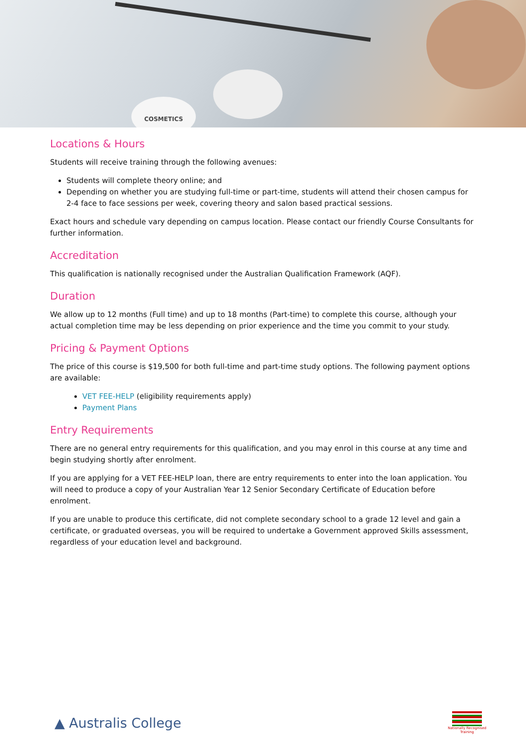COSMETICS
Locations & Hours
Students will receive training through the following avenues:
Students will complete theory online; and
Depending on whether you are studying full-time or part-time, students will attend their chosen campus for 2-4 face to face sessions per week, covering theory and salon based practical sessions.
Exact hours and schedule vary depending on campus location. Please contact our friendly Course Consultants for further information.
Accreditation
This qualification is nationally recognised under the Australian Qualification Framework (AQF).
Duration
We allow up to 12 months (Full time) and up to 18 months (Part-time) to complete this course, although your actual completion time may be less depending on prior experience and the time you commit to your study.
Pricing & Payment Options
The price of this course is $19,500 for both full-time and part-time study options. The following payment options are available:
VET FEE-HELP (eligibility requirements apply)
Payment Plans
Entry Requirements
There are no general entry requirements for this qualification, and you may enrol in this course at any time and begin studying shortly after enrolment.
If you are applying for a VET FEE-HELP loan, there are entry requirements to enter into the loan application. You will need to produce a copy of your Australian Year 12 Senior Secondary Certificate of Education before enrolment.
If you are unable to produce this certificate, did not complete secondary school to a grade 12 level and gain a certificate, or graduated overseas, you will be required to undertake a Government approved Skills assessment, regardless of your education level and background.
▲ Australis College
Nationally Recognised
Training